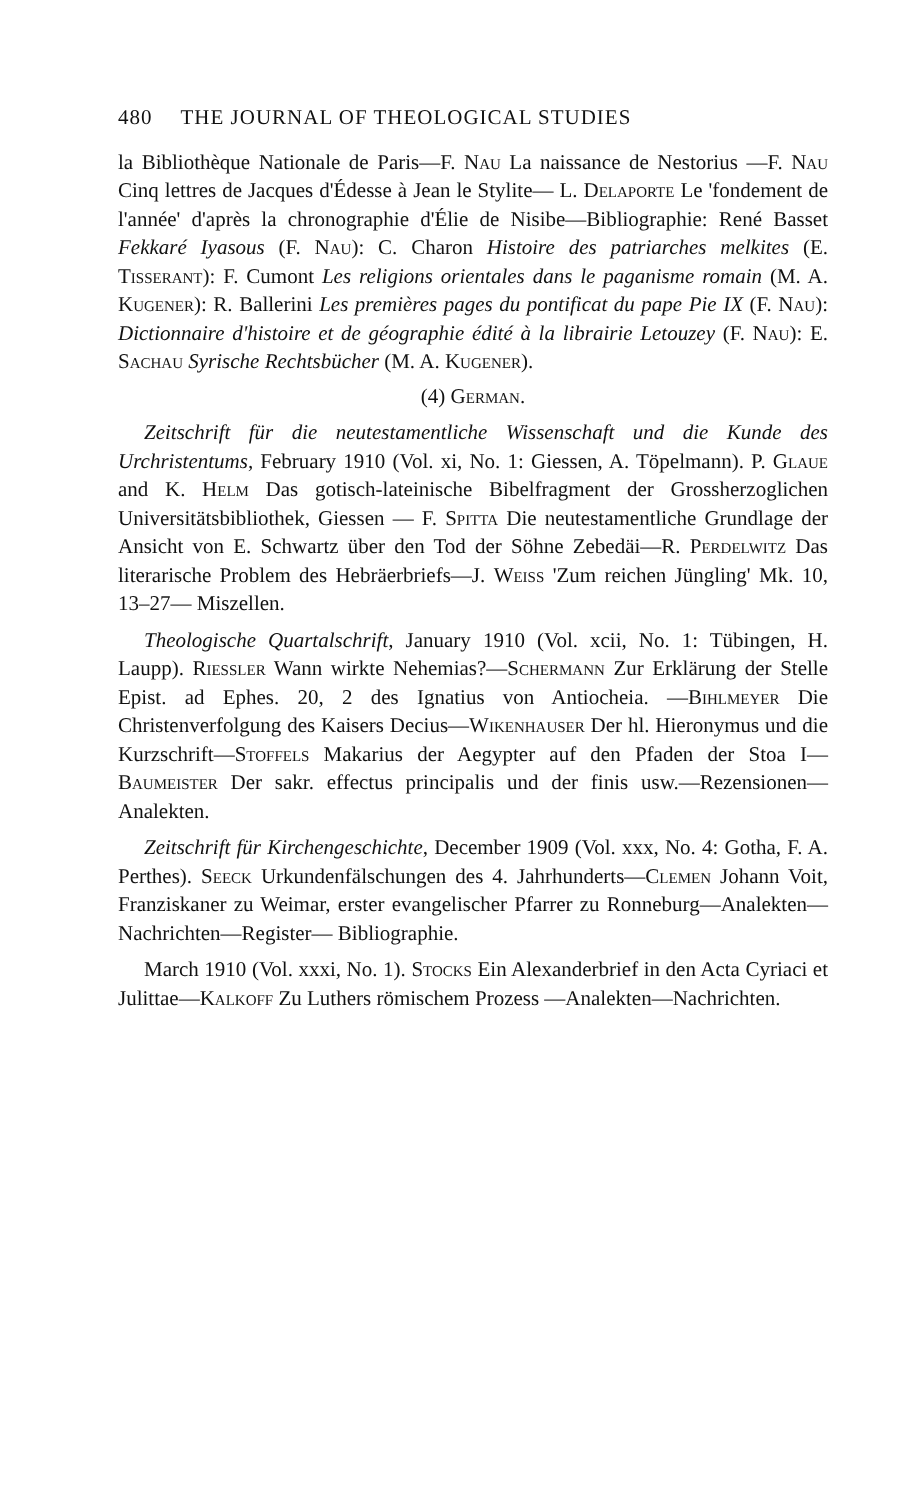480 THE JOURNAL OF THEOLOGICAL STUDIES
la Bibliothèque Nationale de Paris—F. Nau La naissance de Nestorius —F. Nau Cinq lettres de Jacques d'Édesse à Jean le Stylite— L. Delaporte Le 'fondement de l'année' d'après la chronographie d'Élie de Nisibe—Bibliographie: René Basset Fekkaré Iyasous (F. Nau): C. Charon Histoire des patriarches melkites (E. Tisserant): F. Cumont Les religions orientales dans le paganisme romain (M. A. Kugener): R. Ballerini Les premières pages du pontificat du pape Pie IX (F. Nau): Dictionnaire d'histoire et de géographie édité à la librairie Letouzey (F. Nau): E. Sachau Syrische Rechtsbücher (M. A. Kugener).
(4) German.
Zeitschrift für die neutestamentliche Wissenschaft und die Kunde des Urchristentums, February 1910 (Vol. xi, No. 1: Giessen, A. Töpelmann). P. Glaue and K. Helm Das gotisch-lateinische Bibelfragment der Grossherzoglichen Universitätsbibliothek, Giessen — F. Spitta Die neutestamentliche Grundlage der Ansicht von E. Schwartz über den Tod der Söhne Zebedäi—R. Perdelwitz Das literarische Problem des Hebräerbriefs—J. Weiss 'Zum reichen Jüngling' Mk. 10, 13–27— Miszellen.
Theologische Quartalschrift, January 1910 (Vol. xcii, No. 1: Tübingen, H. Laupp). Riessler Wann wirkte Nehemias?—Schermann Zur Erklärung der Stelle Epist. ad Ephes. 20, 2 des Ignatius von Antiocheia. —Bihlmeyer Die Christenverfolgung des Kaisers Decius—Wikenhauser Der hl. Hieronymus und die Kurzschrift—Stoffels Makarius der Aegypter auf den Pfaden der Stoa I—Baumeister Der sakr. effectus principalis und der finis usw.—Rezensionen—Analekten.
Zeitschrift für Kirchengeschichte, December 1909 (Vol. xxx, No. 4: Gotha, F. A. Perthes). Seeck Urkundenfälschungen des 4. Jahrhunderts—Clemen Johann Voit, Franziskaner zu Weimar, erster evangelischer Pfarrer zu Ronneburg—Analekten—Nachrichten—Register— Bibliographie.
March 1910 (Vol. xxxi, No. 1). Stocks Ein Alexanderbrief in den Acta Cyriaci et Julittae—Kalkoff Zu Luthers römischem Prozess —Analekten—Nachrichten.